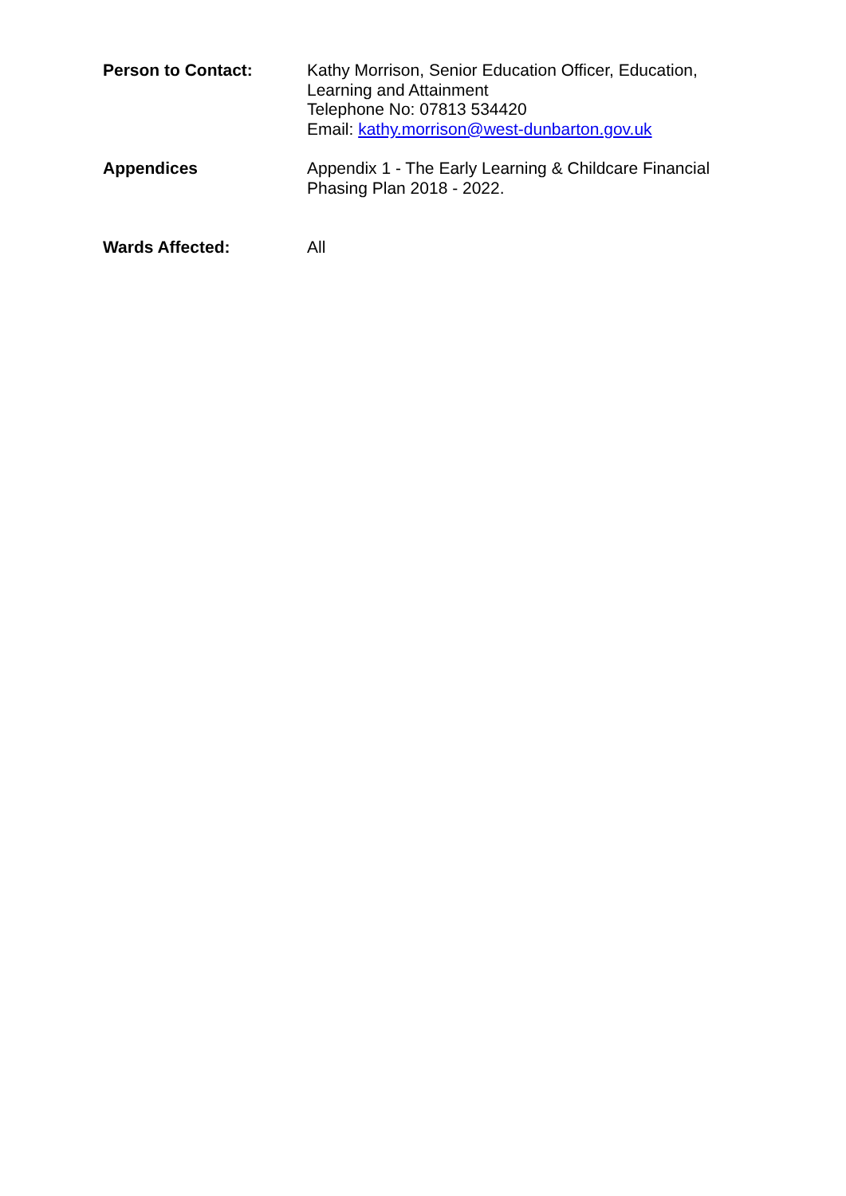Person to Contact: Kathy Morrison, Senior Education Officer, Education,
Learning and Attainment
Telephone No: 07813 534420
Email: kathy.morrison@west-dunbarton.gov.uk
Appendices Appendix 1 - The Early Learning & Childcare Financial
Phasing Plan 2018 - 2022.
Wards Affected: All